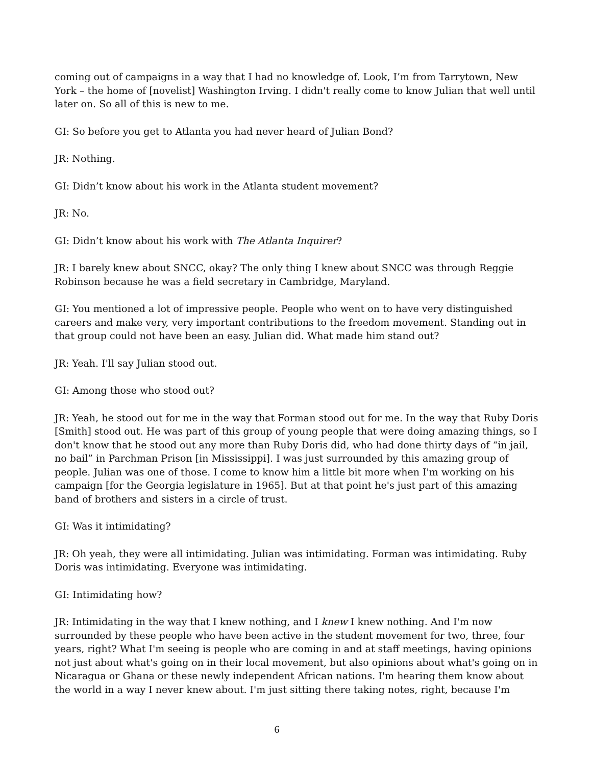coming out of campaigns in a way that I had no knowledge of. Look, I’m from Tarrytown, New York – the home of [novelist] Washington Irving. I didn't really come to know Julian that well until later on. So all of this is new to me.
GI: So before you get to Atlanta you had never heard of Julian Bond?
JR: Nothing.
GI: Didn’t know about his work in the Atlanta student movement?
JR: No.
GI: Didn’t know about his work with The Atlanta Inquirer?
JR: I barely knew about SNCC, okay? The only thing I knew about SNCC was through Reggie Robinson because he was a field secretary in Cambridge, Maryland.
GI: You mentioned a lot of impressive people. People who went on to have very distinguished careers and make very, very important contributions to the freedom movement. Standing out in that group could not have been an easy. Julian did. What made him stand out?
JR: Yeah. I'll say Julian stood out.
GI: Among those who stood out?
JR: Yeah, he stood out for me in the way that Forman stood out for me. In the way that Ruby Doris [Smith] stood out. He was part of this group of young people that were doing amazing things, so I don't know that he stood out any more than Ruby Doris did, who had done thirty days of “in jail, no bail” in Parchman Prison [in Mississippi]. I was just surrounded by this amazing group of people. Julian was one of those. I come to know him a little bit more when I'm working on his campaign [for the Georgia legislature in 1965]. But at that point he's just part of this amazing band of brothers and sisters in a circle of trust.
GI: Was it intimidating?
JR: Oh yeah, they were all intimidating. Julian was intimidating. Forman was intimidating. Ruby Doris was intimidating. Everyone was intimidating.
GI: Intimidating how?
JR: Intimidating in the way that I knew nothing, and I knew I knew nothing. And I'm now surrounded by these people who have been active in the student movement for two, three, four years, right? What I'm seeing is people who are coming in and at staff meetings, having opinions not just about what's going on in their local movement, but also opinions about what's going on in Nicaragua or Ghana or these newly independent African nations. I'm hearing them know about the world in a way I never knew about. I'm just sitting there taking notes, right, because I'm
6